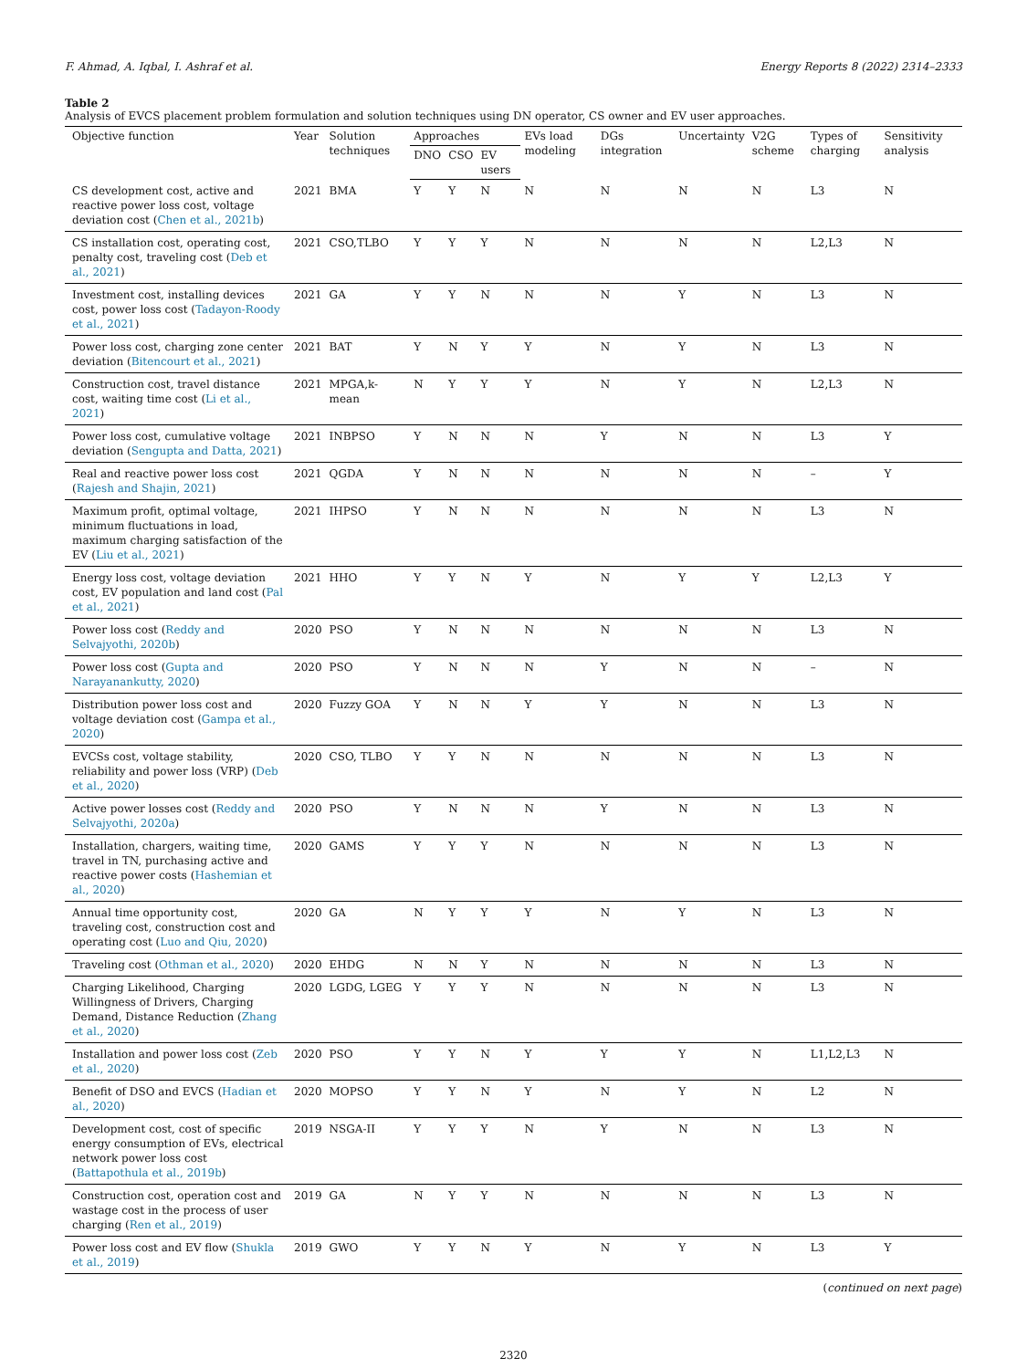F. Ahmad, A. Iqbal, I. Ashraf et al. Energy Reports 8 (2022) 2314–2333
Table 2
Analysis of EVCS placement problem formulation and solution techniques using DN operator, CS owner and EV user approaches.
| Objective function | Year | Solution techniques | Approaches | | | EVs load modeling | DGs integration | Uncertainty | V2G scheme | Types of charging | Sensitivity analysis |
| --- | --- | --- | --- | --- | --- | --- | --- | --- | --- | --- | --- |
| | | | DNO | CSO | EV users | | | | | | |
| CS development cost, active and reactive power loss cost, voltage deviation cost ( Chen et al., 2021b ) | 2021 | BMA | Y | Y | N | N | N | N | N | L3 | N |
| CS installation cost, operating cost, penalty cost, traveling cost ( Deb et al., 2021 ) | 2021 | CSO,TLBO | Y | Y | Y | N | N | N | N | L2,L3 | N |
| Investment cost, installing devices cost, power loss cost ( Tadayon-Roody et al., 2021 ) | 2021 | GA | Y | Y | N | N | N | Y | N | L3 | N |
| Power loss cost, charging zone center deviation ( Bitencourt et al., 2021 ) | 2021 | BAT | Y | N | Y | Y | N | Y | N | L3 | N |
| Construction cost, travel distance cost, waiting time cost ( Li et al., 2021 ) | 2021 | MPGA,k-mean | N | Y | Y | Y | N | Y | N | L2,L3 | N |
| Power loss cost, cumulative voltage deviation ( Sengupta and Datta, 2021 ) | 2021 | INBPSO | Y | N | N | N | Y | N | N | L3 | Y |
| Real and reactive power loss cost ( Rajesh and Shajin, 2021 ) | 2021 | QGDA | Y | N | N | N | N | N | N | – | Y |
| Maximum profit, optimal voltage, minimum fluctuations in load, maximum charging satisfaction of the EV ( Liu et al., 2021 ) | 2021 | IHPSO | Y | N | N | N | N | N | N | L3 | N |
| Energy loss cost, voltage deviation cost, EV population and land cost ( Pal et al., 2021 ) | 2021 | HHO | Y | Y | N | Y | N | Y | Y | L2,L3 | Y |
| Power loss cost ( Reddy and Selvajyothi, 2020b ) | 2020 | PSO | Y | N | N | N | N | N | N | L3 | N |
| Power loss cost ( Gupta and Narayanankutty, 2020 ) | 2020 | PSO | Y | N | N | N | Y | N | N | – | N |
| Distribution power loss cost and voltage deviation cost ( Gampa et al., 2020 ) | 2020 | Fuzzy GOA | Y | N | N | Y | Y | N | N | L3 | N |
| EVCSs cost, voltage stability, reliability and power loss (VRP) ( Deb et al., 2020 ) | 2020 | CSO, TLBO | Y | Y | N | N | N | N | N | L3 | N |
| Active power losses cost ( Reddy and Selvajyothi, 2020a ) | 2020 | PSO | Y | N | N | N | Y | N | N | L3 | N |
| Installation, chargers, waiting time, travel in TN, purchasing active and reactive power costs ( Hashemian et al., 2020 ) | 2020 | GAMS | Y | Y | Y | N | N | N | N | L3 | N |
| Annual time opportunity cost, traveling cost, construction cost and operating cost ( Luo and Qiu, 2020 ) | 2020 | GA | N | Y | Y | Y | N | Y | N | L3 | N |
| Traveling cost ( Othman et al., 2020 ) | 2020 | EHDG | N | N | Y | N | N | N | N | L3 | N |
| Charging Likelihood, Charging Willingness of Drivers, Charging Demand, Distance Reduction ( Zhang et al., 2020 ) | 2020 | LGDG, LGEG | Y | Y | Y | N | N | N | N | L3 | N |
| Installation and power loss cost ( Zeb et al., 2020 ) | 2020 | PSO | Y | Y | N | Y | Y | Y | N | L1,L2,L3 | N |
| Benefit of DSO and EVCS ( Hadian et al., 2020 ) | 2020 | MOPSO | Y | Y | N | Y | N | Y | N | L2 | N |
| Development cost, cost of specific energy consumption of EVs, electrical network power loss cost ( Battapothula et al., 2019b ) | 2019 | NSGA-II | Y | Y | Y | N | Y | N | N | L3 | N |
| Construction cost, operation cost and wastage cost in the process of user charging ( Ren et al., 2019 ) | 2019 | GA | N | Y | Y | N | N | N | N | L3 | N |
| Power loss cost and EV flow ( Shukla et al., 2019 ) | 2019 | GWO | Y | Y | N | Y | N | Y | N | L3 | Y |
(continued on next page)
2320